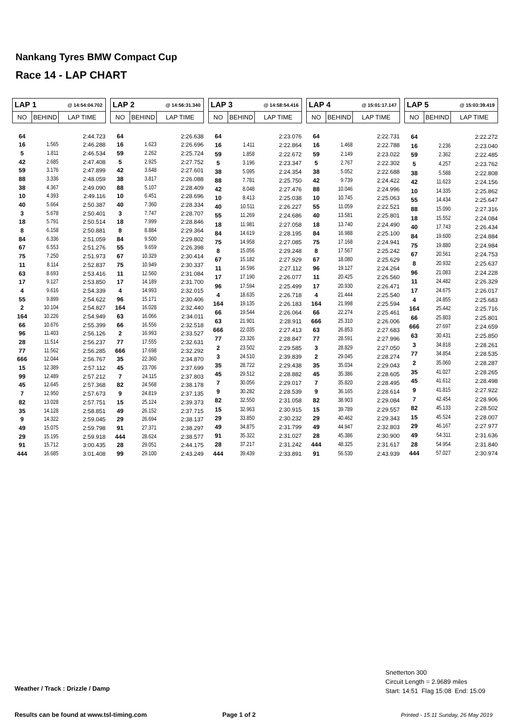Nankang Tyres BMW Compact Cup
Race 14 - LAP CHART
| LAP 1 | | @ 14:54:04.702 |
| --- | --- | --- |
| NO | BEHIND | LAP TIME |
| 64 | | 2:44.723 |
| 16 | 1.565 | 2:46.288 |
| 5 | 1.811 | 2:46.534 |
| 42 | 2.685 | 2:47.408 |
| 59 | 3.176 | 2:47.899 |
| 88 | 3.336 | 2:48.059 |
| 38 | 4.367 | 2:49.090 |
| 10 | 4.393 | 2:49.116 |
| 40 | 5.664 | 2:50.387 |
| 3 | 5.678 | 2:50.401 |
| 18 | 5.791 | 2:50.514 |
| 8 | 6.158 | 2:50.881 |
| 84 | 6.336 | 2:51.059 |
| 67 | 6.553 | 2:51.276 |
| 75 | 7.250 | 2:51.973 |
| 11 | 8.114 | 2:52.837 |
| 63 | 8.693 | 2:53.416 |
| 17 | 9.127 | 2:53.850 |
| 4 | 9.616 | 2:54.339 |
| 55 | 9.899 | 2:54.622 |
| 2 | 10.104 | 2:54.827 |
| 164 | 10.226 | 2:54.949 |
| 66 | 10.676 | 2:55.399 |
| 96 | 11.403 | 2:56.126 |
| 28 | 11.514 | 2:56.237 |
| 77 | 11.562 | 2:56.285 |
| 666 | 12.044 | 2:56.767 |
| 15 | 12.389 | 2:57.112 |
| 99 | 12.489 | 2:57.212 |
| 45 | 12.645 | 2:57.368 |
| 7 | 12.950 | 2:57.673 |
| 82 | 13.028 | 2:57.751 |
| 35 | 14.128 | 2:58.851 |
| 9 | 14.322 | 2:59.045 |
| 49 | 15.075 | 2:59.798 |
| 29 | 15.195 | 2:59.918 |
| 91 | 15.712 | 3:00.435 |
| 444 | 16.685 | 3:01.408 |
| LAP 2 | | @ 14:56:31.340 |
| --- | --- | --- |
| NO | BEHIND | LAP TIME |
| 64 | | 2:26.638 |
| 16 | 1.623 | 2:26.696 |
| 59 | 2.262 | 2:25.724 |
| 5 | 2.925 | 2:27.752 |
| 42 | 3.648 | 2:27.601 |
| 38 | 3.817 | 2:26.088 |
| 88 | 5.107 | 2:28.409 |
| 10 | 6.451 | 2:28.696 |
| 40 | 7.360 | 2:28.334 |
| 3 | 7.747 | 2:28.707 |
| 18 | 7.999 | 2:28.846 |
| 8 | 8.884 | 2:29.364 |
| 84 | 9.500 | 2:29.802 |
| 55 | 9.659 | 2:26.398 |
| 67 | 10.329 | 2:30.414 |
| 75 | 10.949 | 2:30.337 |
| 11 | 12.560 | 2:31.084 |
| 17 | 14.189 | 2:31.700 |
| 4 | 14.993 | 2:32.015 |
| 96 | 15.171 | 2:30.406 |
| 164 | 16.028 | 2:32.440 |
| 63 | 16.066 | 2:34.011 |
| 66 | 16.556 | 2:32.518 |
| 2 | 16.993 | 2:33.527 |
| 77 | 17.555 | 2:32.631 |
| 666 | 17.698 | 2:32.292 |
| 35 | 22.360 | 2:34.870 |
| 45 | 23.706 | 2:37.699 |
| 7 | 24.115 | 2:37.803 |
| 82 | 24.568 | 2:38.178 |
| 9 | 24.819 | 2:37.135 |
| 15 | 25.124 | 2:39.373 |
| 49 | 26.152 | 2:37.715 |
| 29 | 26.694 | 2:38.137 |
| 91 | 27.371 | 2:38.297 |
| 444 | 28.624 | 2:38.577 |
| 28 | 29.051 | 2:44.175 |
| 99 | 29.100 | 2:43.249 |
| LAP 3 | | @ 14:58:54.416 |
| --- | --- | --- |
| NO | BEHIND | LAP TIME |
| 64 | | 2:23.076 |
| 16 | 1.411 | 2:22.864 |
| 59 | 1.858 | 2:22.672 |
| 5 | 3.196 | 2:23.347 |
| 38 | 5.095 | 2:24.354 |
| 88 | 7.781 | 2:25.750 |
| 42 | 8.048 | 2:27.476 |
| 10 | 8.413 | 2:25.038 |
| 40 | 10.511 | 2:26.227 |
| 55 | 11.269 | 2:24.686 |
| 18 | 11.981 | 2:27.058 |
| 84 | 14.619 | 2:28.195 |
| 75 | 14.958 | 2:27.085 |
| 8 | 15.056 | 2:29.248 |
| 67 | 15.182 | 2:27.929 |
| 11 | 16.596 | 2:27.112 |
| 17 | 17.190 | 2:26.077 |
| 96 | 17.594 | 2:25.499 |
| 4 | 18.635 | 2:26.718 |
| 164 | 19.135 | 2:26.183 |
| 66 | 19.544 | 2:26.064 |
| 63 | 21.901 | 2:28.911 |
| 666 | 22.035 | 2:27.413 |
| 77 | 23.326 | 2:28.847 |
| 2 | 23.502 | 2:29.585 |
| 3 | 24.510 | 2:39.839 |
| 35 | 28.722 | 2:29.438 |
| 45 | 29.512 | 2:28.882 |
| 7 | 30.056 | 2:29.017 |
| 9 | 30.282 | 2:28.539 |
| 82 | 32.550 | 2:31.058 |
| 15 | 32.963 | 2:30.915 |
| 29 | 33.850 | 2:30.232 |
| 49 | 34.875 | 2:31.799 |
| 91 | 35.322 | 2:31.027 |
| 28 | 37.217 | 2:31.242 |
| 444 | 39.439 | 2:33.891 |
| LAP 4 | | @ 15:01:17.147 |
| --- | --- | --- |
| NO | BEHIND | LAP TIME |
| 64 | | 2:22.731 |
| 16 | 1.468 | 2:22.788 |
| 59 | 2.149 | 2:23.022 |
| 5 | 2.767 | 2:22.302 |
| 38 | 5.052 | 2:22.688 |
| 42 | 9.739 | 2:24.422 |
| 88 | 10.046 | 2:24.996 |
| 10 | 10.745 | 2:25.063 |
| 55 | 11.059 | 2:22.521 |
| 40 | 13.581 | 2:25.801 |
| 18 | 13.740 | 2:24.490 |
| 84 | 16.988 | 2:25.100 |
| 75 | 17.168 | 2:24.941 |
| 8 | 17.567 | 2:25.242 |
| 67 | 18.080 | 2:25.629 |
| 96 | 19.127 | 2:24.264 |
| 11 | 20.425 | 2:26.560 |
| 17 | 20.930 | 2:26.471 |
| 4 | 21.444 | 2:25.540 |
| 164 | 21.998 | 2:25.594 |
| 66 | 22.274 | 2:25.461 |
| 666 | 25.310 | 2:26.006 |
| 63 | 26.853 | 2:27.683 |
| 77 | 28.591 | 2:27.996 |
| 3 | 28.829 | 2:27.050 |
| 2 | 29.045 | 2:28.274 |
| 35 | 35.034 | 2:29.043 |
| 45 | 35.386 | 2:28.605 |
| 7 | 35.820 | 2:28.495 |
| 9 | 36.165 | 2:28.614 |
| 82 | 38.903 | 2:29.084 |
| 15 | 39.789 | 2:29.557 |
| 29 | 40.462 | 2:29.343 |
| 49 | 44.947 | 2:32.803 |
| 28 | 45.386 | 2:30.900 |
| 444 | 48.325 | 2:31.617 |
| 91 | 56.530 | 2:43.939 |
| LAP 5 | | @ 15:03:39.419 |
| --- | --- | --- |
| NO | BEHIND | LAP TIME |
| 64 | | 2:22.272 |
| 16 | 2.236 | 2:23.040 |
| 59 | 2.362 | 2:22.485 |
| 5 | 4.257 | 2:23.762 |
| 38 | 5.588 | 2:22.808 |
| 42 | 11.623 | 2:24.156 |
| 10 | 14.335 | 2:25.862 |
| 55 | 14.434 | 2:25.647 |
| 88 | 15.090 | 2:27.316 |
| 18 | 15.552 | 2:24.084 |
| 40 | 17.743 | 2:26.434 |
| 84 | 19.600 | 2:24.884 |
| 75 | 19.880 | 2:24.984 |
| 67 | 20.561 | 2:24.753 |
| 8 | 20.932 | 2:25.637 |
| 96 | 21.083 | 2:24.228 |
| 11 | 24.482 | 2:26.329 |
| 17 | 24.675 | 2:26.017 |
| 4 | 24.855 | 2:25.683 |
| 164 | 25.442 | 2:25.716 |
| 66 | 25.803 | 2:25.801 |
| 666 | 27.697 | 2:24.659 |
| 63 | 30.431 | 2:25.850 |
| 3 | 34.818 | 2:28.261 |
| 77 | 34.854 | 2:28.535 |
| 2 | 35.060 | 2:28.287 |
| 35 | 41.027 | 2:28.265 |
| 45 | 41.612 | 2:28.498 |
| 9 | 41.815 | 2:27.922 |
| 7 | 42.454 | 2:28.906 |
| 82 | 45.133 | 2:28.502 |
| 15 | 45.524 | 2:28.007 |
| 29 | 46.167 | 2:27.977 |
| 49 | 54.311 | 2:31.636 |
| 28 | 54.954 | 2:31.840 |
| 444 | 57.027 | 2:30.974 |
Weather / Track : Drizzle / Damp
Snetterton 300
Circuit Length = 2.9689 miles
Start: 14:51 Flag 15:08 End: 15:09
Results can be found at www.tsl-timing.com
Page 1 of 2
Printed - 15:11 Sunday, 26 May 2019